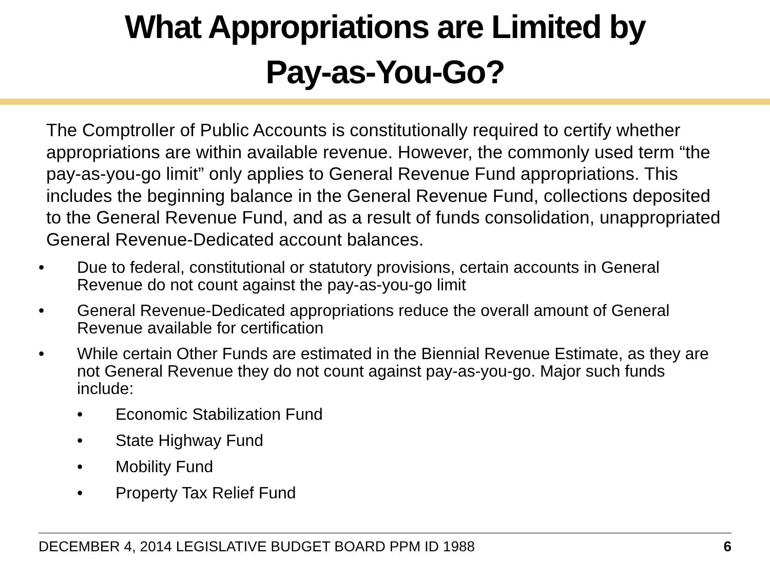What Appropriations are Limited by
Pay-as-You-Go?
The Comptroller of Public Accounts is constitutionally required to certify whether appropriations are within available revenue. However, the commonly used term “the pay-as-you-go limit” only applies to General Revenue Fund appropriations. This includes the beginning balance in the General Revenue Fund, collections deposited to the General Revenue Fund, and as a result of funds consolidation, unappropriated General Revenue-Dedicated account balances.
• Due to federal, constitutional or statutory provisions, certain accounts in General Revenue do not count against the pay-as-you-go limit
• General Revenue-Dedicated appropriations reduce the overall amount of General Revenue available for certification
• While certain Other Funds are estimated in the Biennial Revenue Estimate, as they are not General Revenue they do not count against pay-as-you-go. Major such funds include:
• Economic Stabilization Fund
• State Highway Fund
• Mobility Fund
• Property Tax Relief Fund
DECEMBER 4, 2014 LEGISLATIVE BUDGET BOARD PPM ID 1988 6